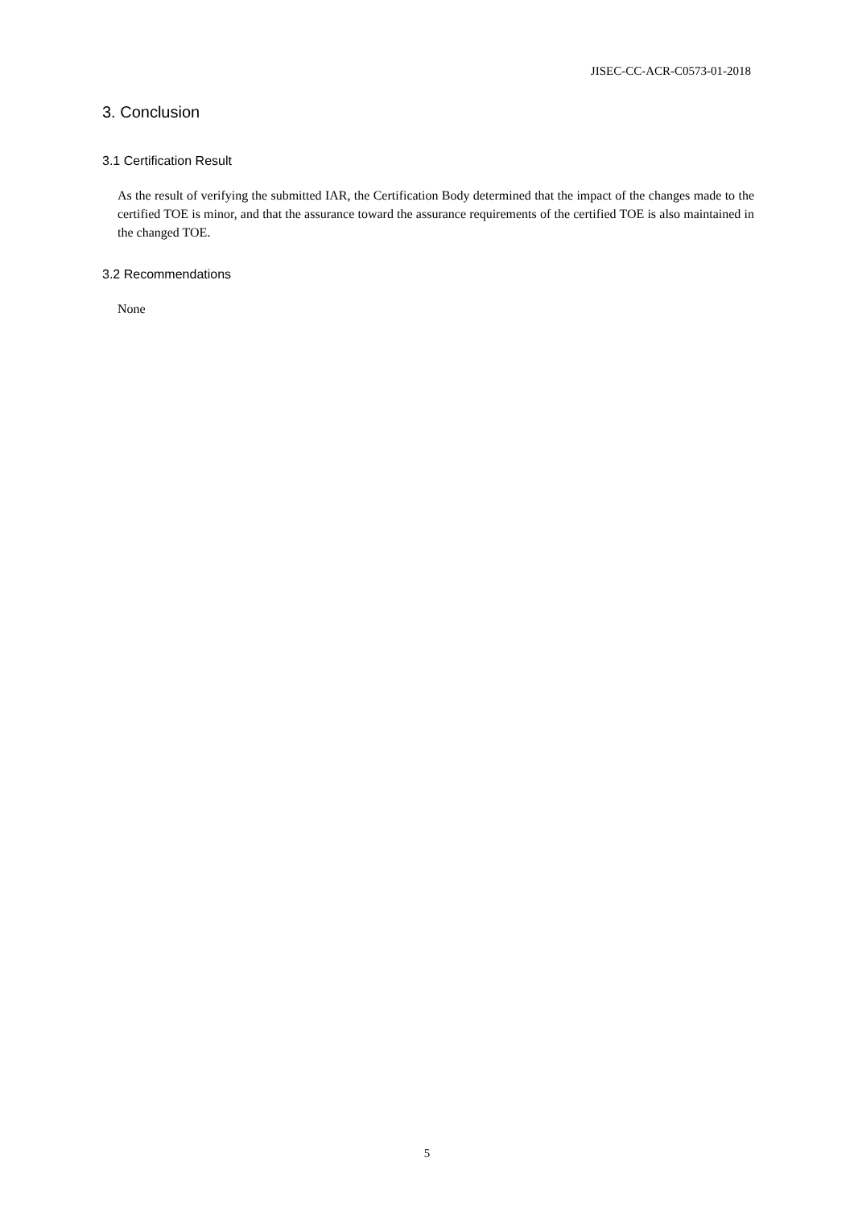JISEC-CC-ACR-C0573-01-2018
3. Conclusion
3.1 Certification Result
As the result of verifying the submitted IAR, the Certification Body determined that the impact of the changes made to the certified TOE is minor, and that the assurance toward the assurance requirements of the certified TOE is also maintained in the changed TOE.
3.2 Recommendations
None
5